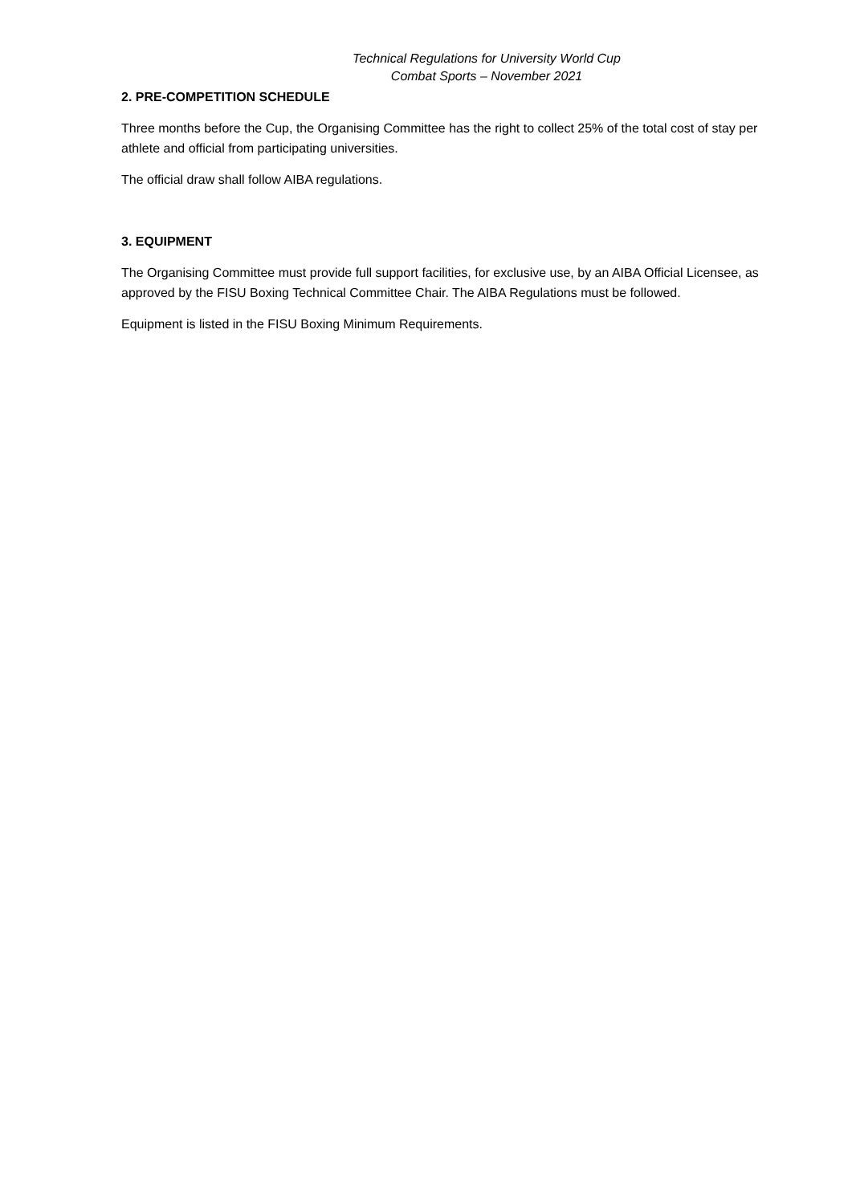Technical Regulations for University World Cup
Combat Sports – November 2021
2. PRE-COMPETITION SCHEDULE
Three months before the Cup, the Organising Committee has the right to collect 25% of the total cost of stay per athlete and official from participating universities.
The official draw shall follow AIBA regulations.
3. EQUIPMENT
The Organising Committee must provide full support facilities, for exclusive use, by an AIBA Official Licensee, as approved by the FISU Boxing Technical Committee Chair. The AIBA Regulations must be followed.
Equipment is listed in the FISU Boxing Minimum Requirements.